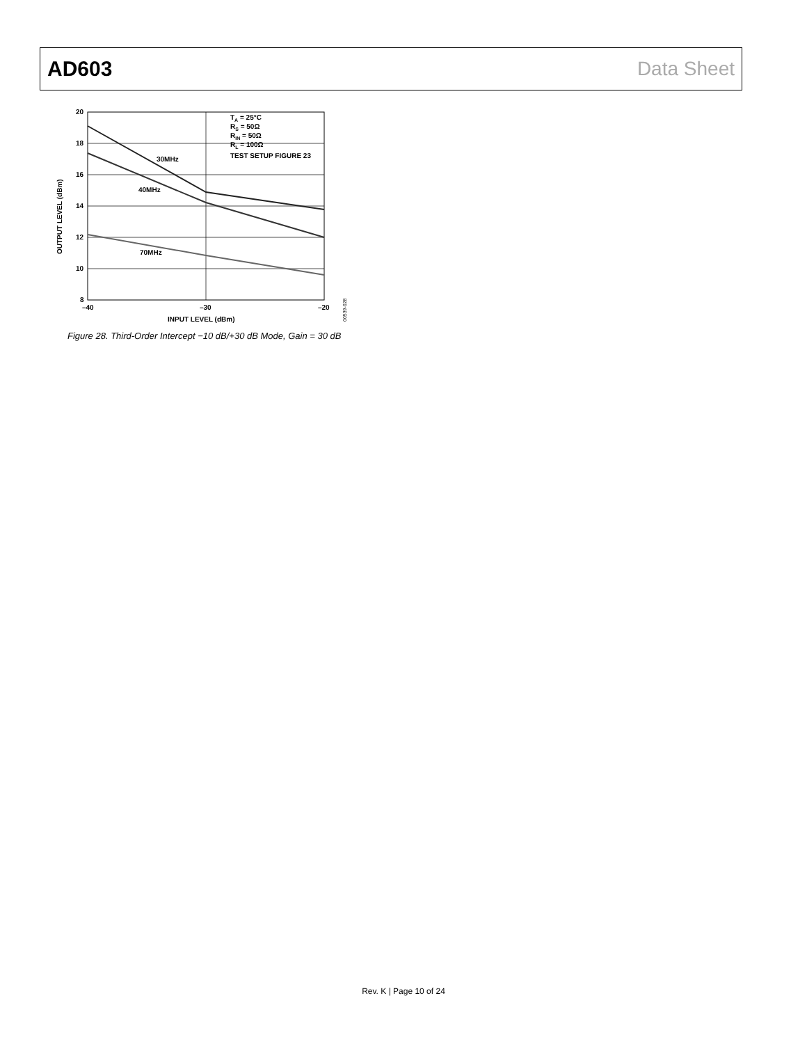AD603 Data Sheet
20
18
16
14
12
10
8
–40
–30
–20
INPUT LEVEL (dBm)
OUTPUT LEVEL (dBm)
30MHz
40MHz
70MHz
TA = 25°C
RS = 50Ω
RIN = 50Ω
RL = 100Ω
TEST SETUP FIGURE 23
00539-028
Figure 28. Third-Order Intercept −10 dB/+30 dB Mode, Gain = 30 dB
Rev. K | Page 10 of 24